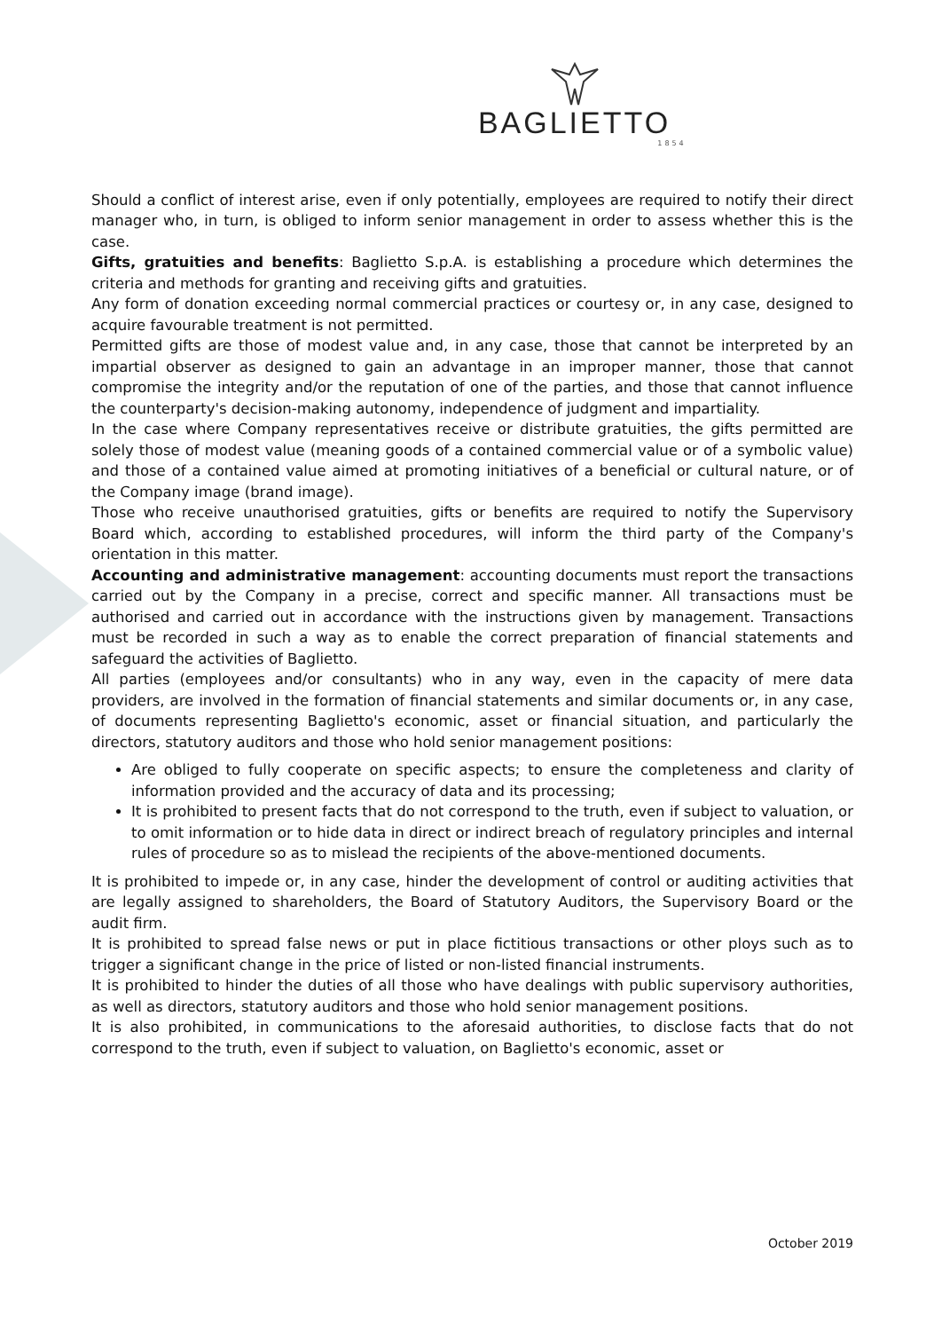BAGLIETTO
1854
Should a conflict of interest arise, even if only potentially, employees are required to notify their direct manager who, in turn, is obliged to inform senior management in order to assess whether this is the case.
Gifts, gratuities and benefits: Baglietto S.p.A. is establishing a procedure which determines the criteria and methods for granting and receiving gifts and gratuities.
Any form of donation exceeding normal commercial practices or courtesy or, in any case, designed to acquire favourable treatment is not permitted.
Permitted gifts are those of modest value and, in any case, those that cannot be interpreted by an impartial observer as designed to gain an advantage in an improper manner, those that cannot compromise the integrity and/or the reputation of one of the parties, and those that cannot influence the counterparty's decision-making autonomy, independence of judgment and impartiality.
In the case where Company representatives receive or distribute gratuities, the gifts permitted are solely those of modest value (meaning goods of a contained commercial value or of a symbolic value) and those of a contained value aimed at promoting initiatives of a beneficial or cultural nature, or of the Company image (brand image).
Those who receive unauthorised gratuities, gifts or benefits are required to notify the Supervisory Board which, according to established procedures, will inform the third party of the Company's orientation in this matter.
Accounting and administrative management: accounting documents must report the transactions carried out by the Company in a precise, correct and specific manner. All transactions must be authorised and carried out in accordance with the instructions given by management. Transactions must be recorded in such a way as to enable the correct preparation of financial statements and safeguard the activities of Baglietto.
All parties (employees and/or consultants) who in any way, even in the capacity of mere data providers, are involved in the formation of financial statements and similar documents or, in any case, of documents representing Baglietto's economic, asset or financial situation, and particularly the directors, statutory auditors and those who hold senior management positions:
Are obliged to fully cooperate on specific aspects; to ensure the completeness and clarity of information provided and the accuracy of data and its processing;
It is prohibited to present facts that do not correspond to the truth, even if subject to valuation, or to omit information or to hide data in direct or indirect breach of regulatory principles and internal rules of procedure so as to mislead the recipients of the above-mentioned documents.
It is prohibited to impede or, in any case, hinder the development of control or auditing activities that are legally assigned to shareholders, the Board of Statutory Auditors, the Supervisory Board or the audit firm.
It is prohibited to spread false news or put in place fictitious transactions or other ploys such as to trigger a significant change in the price of listed or non-listed financial instruments.
It is prohibited to hinder the duties of all those who have dealings with public supervisory authorities, as well as directors, statutory auditors and those who hold senior management positions.
It is also prohibited, in communications to the aforesaid authorities, to disclose facts that do not correspond to the truth, even if subject to valuation, on Baglietto's economic, asset or
October 2019